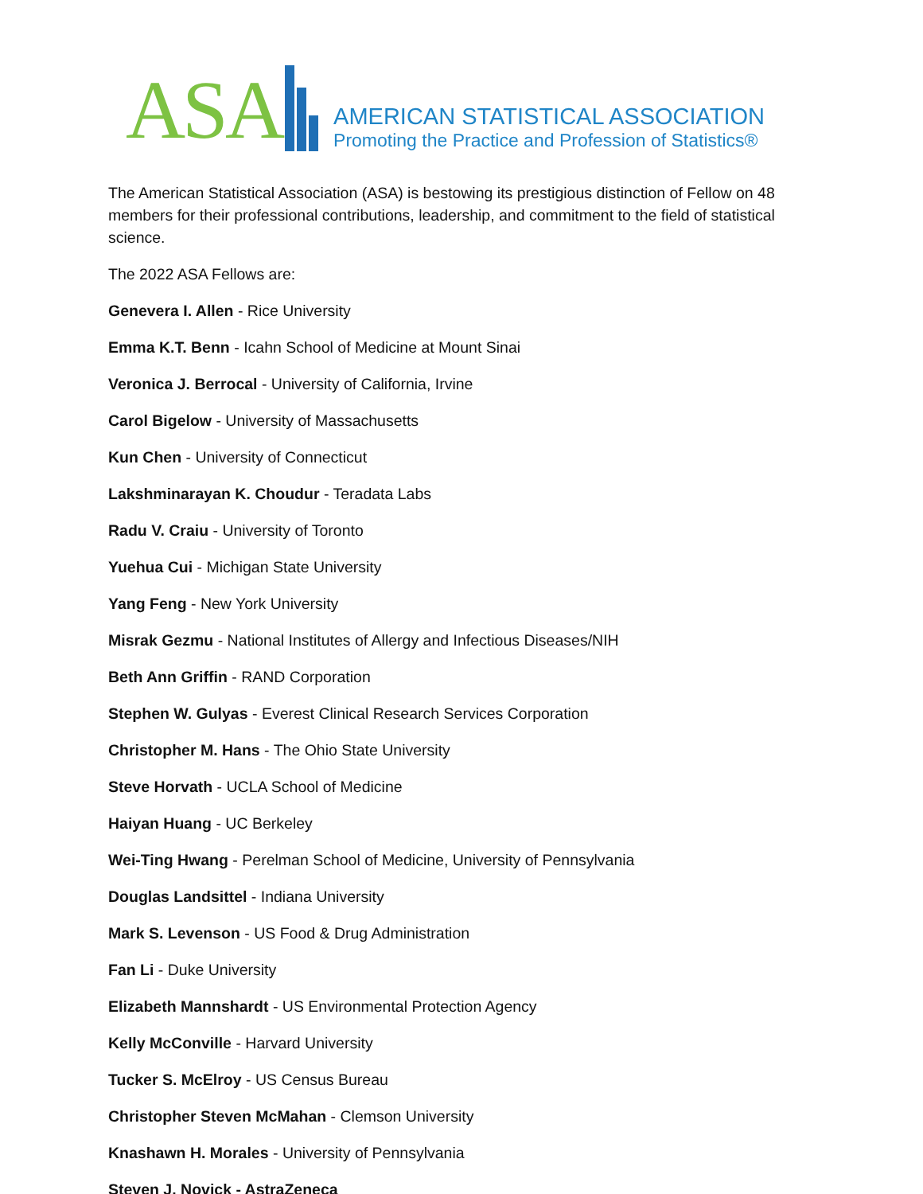ASA
AMERICAN STATISTICAL ASSOCIATION
Promoting the Practice and Profession of Statistics®
The American Statistical Association (ASA) is bestowing its prestigious distinction of Fellow on 48 members for their professional contributions, leadership, and commitment to the field of statistical science.
The 2022 ASA Fellows are:
Genevera I. Allen - Rice University
Emma K.T. Benn - Icahn School of Medicine at Mount Sinai
Veronica J. Berrocal - University of California, Irvine
Carol Bigelow - University of Massachusetts
Kun Chen - University of Connecticut
Lakshminarayan K. Choudur - Teradata Labs
Radu V. Craiu - University of Toronto
Yuehua Cui - Michigan State University
Yang Feng - New York University
Misrak Gezmu - National Institutes of Allergy and Infectious Diseases/NIH
Beth Ann Griffin - RAND Corporation
Stephen W. Gulyas - Everest Clinical Research Services Corporation
Christopher M. Hans - The Ohio State University
Steve Horvath - UCLA School of Medicine
Haiyan Huang - UC Berkeley
Wei-Ting Hwang - Perelman School of Medicine, University of Pennsylvania
Douglas Landsittel - Indiana University
Mark S. Levenson - US Food & Drug Administration
Fan Li - Duke University
Elizabeth Mannshardt - US Environmental Protection Agency
Kelly McConville - Harvard University
Tucker S. McElroy - US Census Bureau
Christopher Steven McMahan - Clemson University
Knashawn H. Morales - University of Pennsylvania
Steven J. Novick - AstraZeneca